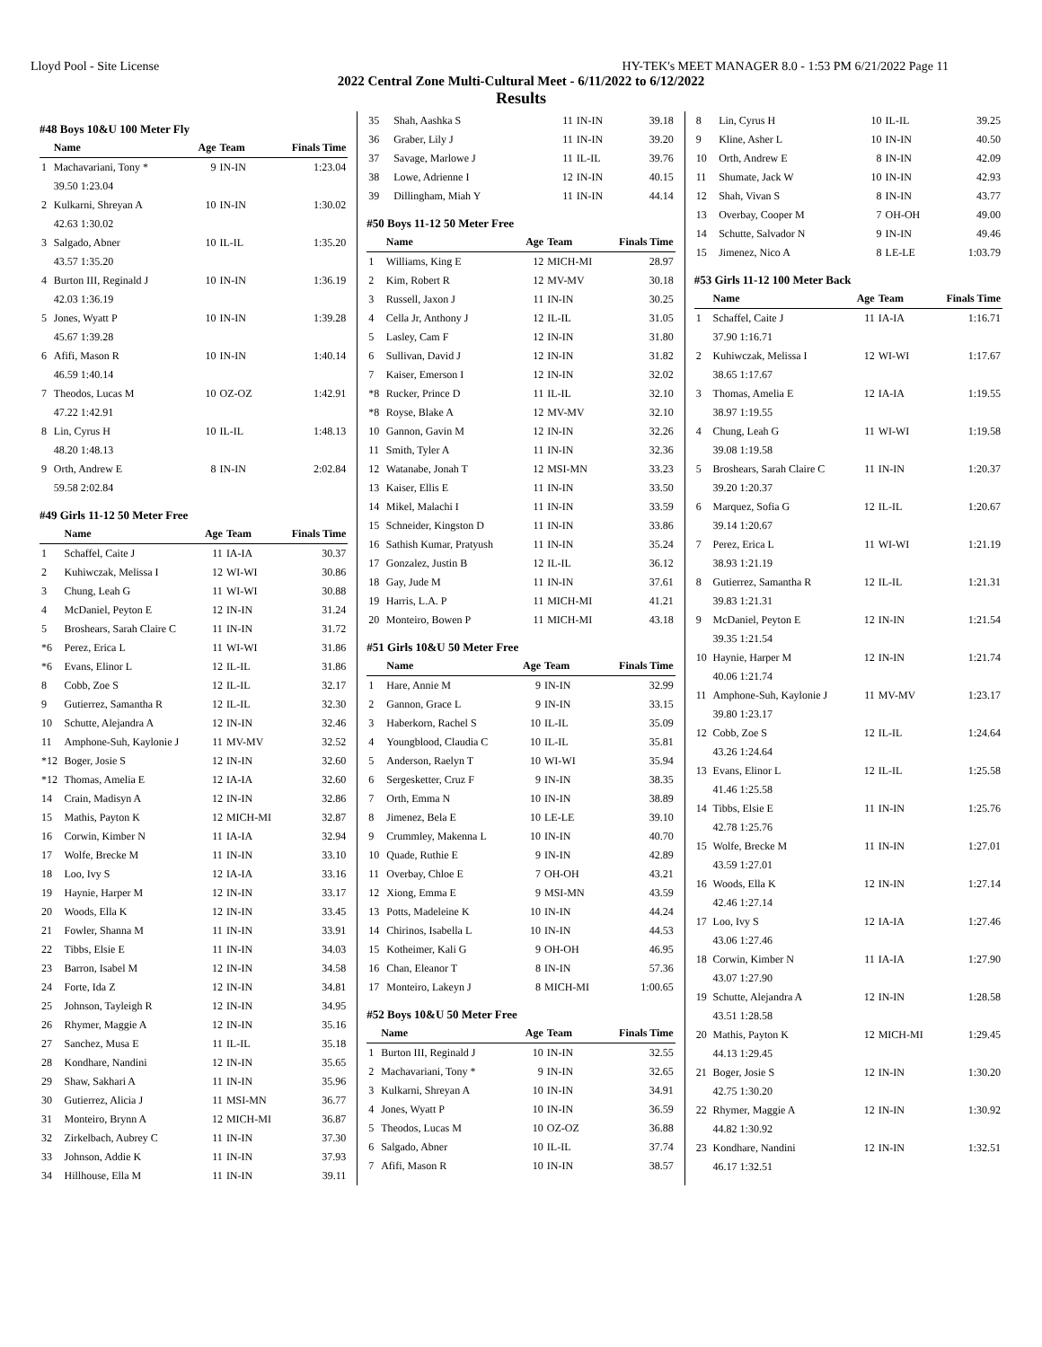Lloyd Pool - Site License HY-TEK's MEET MANAGER 8.0 - 1:53 PM 6/21/2022 Page 11
2022 Central Zone Multi-Cultural Meet - 6/11/2022 to 6/12/2022
Results
#48 Boys 10&U 100 Meter Fly
| | Name | Age | Team | Finals Time |
| --- | --- | --- | --- | --- |
| 1 | Machavariani, Tony * | 9 | IN-IN | 1:23.04 |
| | 39.50 1:23.04 | | | |
| 2 | Kulkarni, Shreyan A | 10 | IN-IN | 1:30.02 |
| | 42.63 1:30.02 | | | |
| 3 | Salgado, Abner | 10 | IL-IL | 1:35.20 |
| | 43.57 1:35.20 | | | |
| 4 | Burton III, Reginald J | 10 | IN-IN | 1:36.19 |
| | 42.03 1:36.19 | | | |
| 5 | Jones, Wyatt P | 10 | IN-IN | 1:39.28 |
| | 45.67 1:39.28 | | | |
| 6 | Afifi, Mason R | 10 | IN-IN | 1:40.14 |
| | 46.59 1:40.14 | | | |
| 7 | Theodos, Lucas M | 10 | OZ-OZ | 1:42.91 |
| | 47.22 1:42.91 | | | |
| 8 | Lin, Cyrus H | 10 | IL-IL | 1:48.13 |
| | 48.20 1:48.13 | | | |
| 9 | Orth, Andrew E | 8 | IN-IN | 2:02.84 |
| | 59.58 2:02.84 | | | |
#49 Girls 11-12 50 Meter Free
| | Name | Age | Team | Finals Time |
| --- | --- | --- | --- | --- |
| 1 | Schaffel, Caite J | 11 | IA-IA | 30.37 |
| 2 | Kuhiwczak, Melissa I | 12 | WI-WI | 30.86 |
| 3 | Chung, Leah G | 11 | WI-WI | 30.88 |
| 4 | McDaniel, Peyton E | 12 | IN-IN | 31.24 |
| 5 | Broshears, Sarah Claire C | 11 | IN-IN | 31.72 |
| *6 | Perez, Erica L | 11 | WI-WI | 31.86 |
| *6 | Evans, Elinor L | 12 | IL-IL | 31.86 |
| 8 | Cobb, Zoe S | 12 | IL-IL | 32.17 |
| 9 | Gutierrez, Samantha R | 12 | IL-IL | 32.30 |
| 10 | Schutte, Alejandra A | 12 | IN-IN | 32.46 |
| 11 | Amphone-Suh, Kaylonie J | 11 | MV-MV | 32.52 |
| *12 | Boger, Josie S | 12 | IN-IN | 32.60 |
| *12 | Thomas, Amelia E | 12 | IA-IA | 32.60 |
| 14 | Crain, Madisyn A | 12 | IN-IN | 32.86 |
| 15 | Mathis, Payton K | 12 | MICH-MI | 32.87 |
| 16 | Corwin, Kimber N | 11 | IA-IA | 32.94 |
| 17 | Wolfe, Brecke M | 11 | IN-IN | 33.10 |
| 18 | Loo, Ivy S | 12 | IA-IA | 33.16 |
| 19 | Haynie, Harper M | 12 | IN-IN | 33.17 |
| 20 | Woods, Ella K | 12 | IN-IN | 33.45 |
| 21 | Fowler, Shanna M | 11 | IN-IN | 33.91 |
| 22 | Tibbs, Elsie E | 11 | IN-IN | 34.03 |
| 23 | Barron, Isabel M | 12 | IN-IN | 34.58 |
| 24 | Forte, Ida Z | 12 | IN-IN | 34.81 |
| 25 | Johnson, Tayleigh R | 12 | IN-IN | 34.95 |
| 26 | Rhymer, Maggie A | 12 | IN-IN | 35.16 |
| 27 | Sanchez, Musa E | 11 | IL-IL | 35.18 |
| 28 | Kondhare, Nandini | 12 | IN-IN | 35.65 |
| 29 | Shaw, Sakhari A | 11 | IN-IN | 35.96 |
| 30 | Gutierrez, Alicia J | 11 | MSI-MN | 36.77 |
| 31 | Monteiro, Brynn A | 12 | MICH-MI | 36.87 |
| 32 | Zirkelbach, Aubrey C | 11 | IN-IN | 37.30 |
| 33 | Johnson, Addie K | 11 | IN-IN | 37.93 |
| 34 | Hillhouse, Ella M | 11 | IN-IN | 39.11 |
| 35 | Shah, Aashka S | 11 | IN-IN | 39.18 |
| 36 | Graber, Lily J | 11 | IN-IN | 39.20 |
| 37 | Savage, Marlowe J | 11 | IL-IL | 39.76 |
| 38 | Lowe, Adrienne I | 12 | IN-IN | 40.15 |
| 39 | Dillingham, Miah Y | 11 | IN-IN | 44.14 |
#50 Boys 11-12 50 Meter Free
| | Name | Age | Team | Finals Time |
| --- | --- | --- | --- | --- |
| 1 | Williams, King E | 12 | MICH-MI | 28.97 |
| 2 | Kim, Robert R | 12 | MV-MV | 30.18 |
| 3 | Russell, Jaxon J | 11 | IN-IN | 30.25 |
| 4 | Cella Jr, Anthony J | 12 | IL-IL | 31.05 |
| 5 | Lasley, Cam F | 12 | IN-IN | 31.80 |
| 6 | Sullivan, David J | 12 | IN-IN | 31.82 |
| 7 | Kaiser, Emerson I | 12 | IN-IN | 32.02 |
| *8 | Rucker, Prince D | 11 | IL-IL | 32.10 |
| *8 | Royse, Blake A | 12 | MV-MV | 32.10 |
| 10 | Gannon, Gavin M | 12 | IN-IN | 32.26 |
| 11 | Smith, Tyler A | 11 | IN-IN | 32.36 |
| 12 | Watanabe, Jonah T | 12 | MSI-MN | 33.23 |
| 13 | Kaiser, Ellis E | 11 | IN-IN | 33.50 |
| 14 | Mikel, Malachi I | 11 | IN-IN | 33.59 |
| 15 | Schneider, Kingston D | 11 | IN-IN | 33.86 |
| 16 | Sathish Kumar, Pratyush | 11 | IN-IN | 35.24 |
| 17 | Gonzalez, Justin B | 12 | IL-IL | 36.12 |
| 18 | Gay, Jude M | 11 | IN-IN | 37.61 |
| 19 | Harris, L.A. P | 11 | MICH-MI | 41.21 |
| 20 | Monteiro, Bowen P | 11 | MICH-MI | 43.18 |
#51 Girls 10&U 50 Meter Free
| | Name | Age | Team | Finals Time |
| --- | --- | --- | --- | --- |
| 1 | Hare, Annie M | 9 | IN-IN | 32.99 |
| 2 | Gannon, Grace L | 9 | IN-IN | 33.15 |
| 3 | Haberkorn, Rachel S | 10 | IL-IL | 35.09 |
| 4 | Youngblood, Claudia C | 10 | IL-IL | 35.81 |
| 5 | Anderson, Raelyn T | 10 | WI-WI | 35.94 |
| 6 | Sergesketter, Cruz F | 9 | IN-IN | 38.35 |
| 7 | Orth, Emma N | 10 | IN-IN | 38.89 |
| 8 | Jimenez, Bela E | 10 | LE-LE | 39.10 |
| 9 | Crummley, Makenna L | 10 | IN-IN | 40.70 |
| 10 | Quade, Ruthie E | 9 | IN-IN | 42.89 |
| 11 | Overbay, Chloe E | 7 | OH-OH | 43.21 |
| 12 | Xiong, Emma E | 9 | MSI-MN | 43.59 |
| 13 | Potts, Madeleine K | 10 | IN-IN | 44.24 |
| 14 | Chirinos, Isabella L | 10 | IN-IN | 44.53 |
| 15 | Kotheimer, Kali G | 9 | OH-OH | 46.95 |
| 16 | Chan, Eleanor T | 8 | IN-IN | 57.36 |
| 17 | Monteiro, Lakeyn J | 8 | MICH-MI | 1:00.65 |
#52 Boys 10&U 50 Meter Free
| | Name | Age | Team | Finals Time |
| --- | --- | --- | --- | --- |
| 1 | Burton III, Reginald J | 10 | IN-IN | 32.55 |
| 2 | Machavariani, Tony * | 9 | IN-IN | 32.65 |
| 3 | Kulkarni, Shreyan A | 10 | IN-IN | 34.91 |
| 4 | Jones, Wyatt P | 10 | IN-IN | 36.59 |
| 5 | Theodos, Lucas M | 10 | OZ-OZ | 36.88 |
| 6 | Salgado, Abner | 10 | IL-IL | 37.74 |
| 7 | Afifi, Mason R | 10 | IN-IN | 38.57 |
| 8 | Lin, Cyrus H | 10 | IL-IL | 39.25 |
| 9 | Kline, Asher L | 10 | IN-IN | 40.50 |
| 10 | Orth, Andrew E | 8 | IN-IN | 42.09 |
| 11 | Shumate, Jack W | 10 | IN-IN | 42.93 |
| 12 | Shah, Vivan S | 8 | IN-IN | 43.77 |
| 13 | Overbay, Cooper M | 7 | OH-OH | 49.00 |
| 14 | Schutte, Salvador N | 9 | IN-IN | 49.46 |
| 15 | Jimenez, Nico A | 8 | LE-LE | 1:03.79 |
#53 Girls 11-12 100 Meter Back
| | Name | Age | Team | Finals Time |
| --- | --- | --- | --- | --- |
| 1 | Schaffel, Caite J | 11 | IA-IA | 1:16.71 |
| | 37.90 1:16.71 | | | |
| 2 | Kuhiwczak, Melissa I | 12 | WI-WI | 1:17.67 |
| | 38.65 1:17.67 | | | |
| 3 | Thomas, Amelia E | 12 | IA-IA | 1:19.55 |
| | 38.97 1:19.55 | | | |
| 4 | Chung, Leah G | 11 | WI-WI | 1:19.58 |
| | 39.08 1:19.58 | | | |
| 5 | Broshears, Sarah Claire C | 11 | IN-IN | 1:20.37 |
| | 39.20 1:20.37 | | | |
| 6 | Marquez, Sofia G | 12 | IL-IL | 1:20.67 |
| | 39.14 1:20.67 | | | |
| 7 | Perez, Erica L | 11 | WI-WI | 1:21.19 |
| | 38.93 1:21.19 | | | |
| 8 | Gutierrez, Samantha R | 12 | IL-IL | 1:21.31 |
| | 39.83 1:21.31 | | | |
| 9 | McDaniel, Peyton E | 12 | IN-IN | 1:21.54 |
| | 39.35 1:21.54 | | | |
| 10 | Haynie, Harper M | 12 | IN-IN | 1:21.74 |
| | 40.06 1:21.74 | | | |
| 11 | Amphone-Suh, Kaylonie J | 11 | MV-MV | 1:23.17 |
| | 39.80 1:23.17 | | | |
| 12 | Cobb, Zoe S | 12 | IL-IL | 1:24.64 |
| | 43.26 1:24.64 | | | |
| 13 | Evans, Elinor L | 12 | IL-IL | 1:25.58 |
| | 41.46 1:25.58 | | | |
| 14 | Tibbs, Elsie E | 11 | IN-IN | 1:25.76 |
| | 42.78 1:25.76 | | | |
| 15 | Wolfe, Brecke M | 11 | IN-IN | 1:27.01 |
| | 43.59 1:27.01 | | | |
| 16 | Woods, Ella K | 12 | IN-IN | 1:27.14 |
| | 42.46 1:27.14 | | | |
| 17 | Loo, Ivy S | 12 | IA-IA | 1:27.46 |
| | 43.06 1:27.46 | | | |
| 18 | Corwin, Kimber N | 11 | IA-IA | 1:27.90 |
| | 43.07 1:27.90 | | | |
| 19 | Schutte, Alejandra A | 12 | IN-IN | 1:28.58 |
| | 43.51 1:28.58 | | | |
| 20 | Mathis, Payton K | 12 | MICH-MI | 1:29.45 |
| | 44.13 1:29.45 | | | |
| 21 | Boger, Josie S | 12 | IN-IN | 1:30.20 |
| | 42.75 1:30.20 | | | |
| 22 | Rhymer, Maggie A | 12 | IN-IN | 1:30.92 |
| | 44.82 1:30.92 | | | |
| 23 | Kondhare, Nandini | 12 | IN-IN | 1:32.51 |
| | 46.17 1:32.51 | | | |